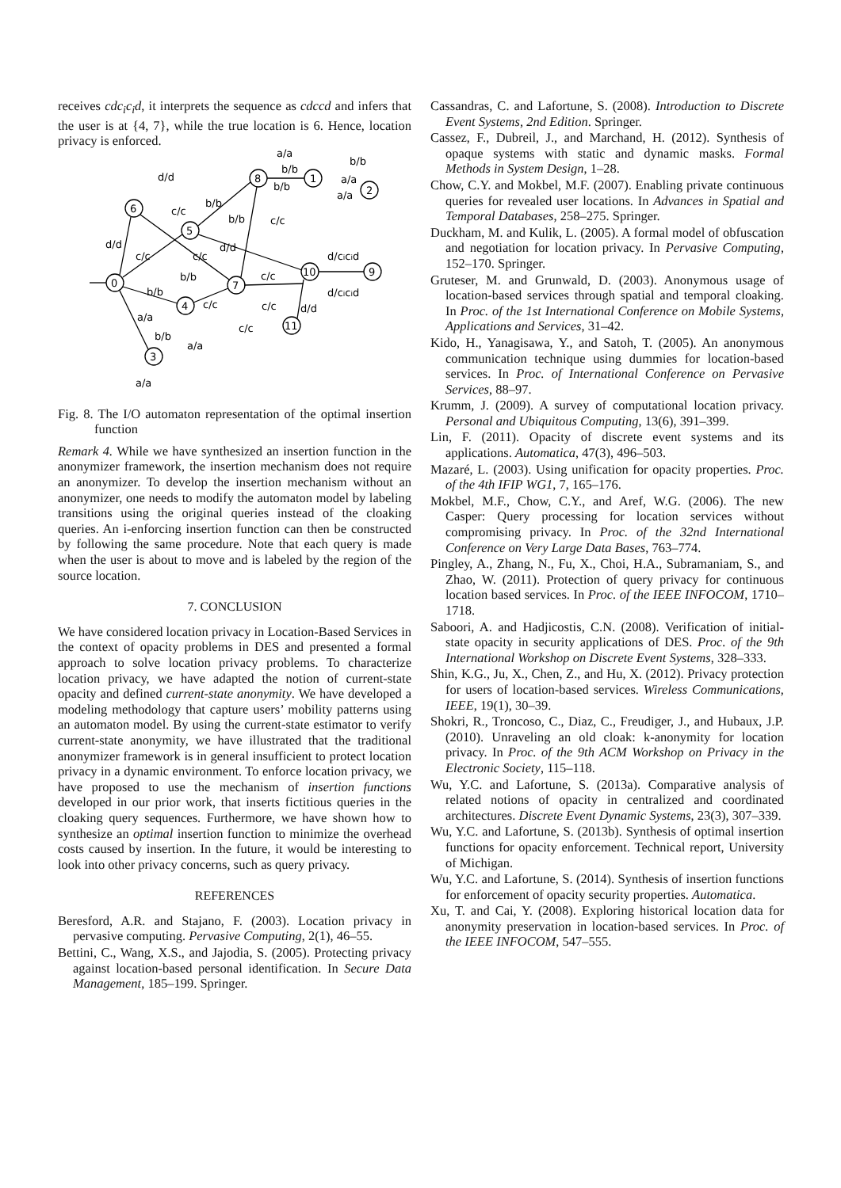receives cdc<sub>i</sub>c<sub>i</sub>d, it interprets the sequence as cdccd and infers that the user is at {4, 7}, while the true location is 6. Hence, location privacy is enforced.
d/d
d/d
c/c
c/c
b/b
b/b
c/c
c/c
d/d
a/a
b/b
b/b
b/b
a/a
a/a
d/cicid
d/cicid
c/c
b/b
b/b
c/c
c/c
d/d
c/c
a/a
b/b
a/a
a/a
0
6
5
8
1
2
10
9
7
4
11
3
Fig. 8. The I/O automaton representation of the optimal insertion function
Remark 4. While we have synthesized an insertion function in the anonymizer framework, the insertion mechanism does not require an anonymizer. To develop the insertion mechanism without an anonymizer, one needs to modify the automaton model by labeling transitions using the original queries instead of the cloaking queries. An i-enforcing insertion function can then be constructed by following the same procedure. Note that each query is made when the user is about to move and is labeled by the region of the source location.
7. CONCLUSION
We have considered location privacy in Location-Based Services in the context of opacity problems in DES and presented a formal approach to solve location privacy problems. To characterize location privacy, we have adapted the notion of current-state opacity and defined current-state anonymity. We have developed a modeling methodology that capture users’ mobility patterns using an automaton model. By using the current-state estimator to verify current-state anonymity, we have illustrated that the traditional anonymizer framework is in general insufficient to protect location privacy in a dynamic environment. To enforce location privacy, we have proposed to use the mechanism of insertion functions developed in our prior work, that inserts fictitious queries in the cloaking query sequences. Furthermore, we have shown how to synthesize an optimal insertion function to minimize the overhead costs caused by insertion. In the future, it would be interesting to look into other privacy concerns, such as query privacy.
REFERENCES
Beresford, A.R. and Stajano, F. (2003). Location privacy in pervasive computing. Pervasive Computing, 2(1), 46–55.
Bettini, C., Wang, X.S., and Jajodia, S. (2005). Protecting privacy against location-based personal identification. In Secure Data Management, 185–199. Springer.
Cassandras, C. and Lafortune, S. (2008). Introduction to Discrete Event Systems, 2nd Edition. Springer.
Cassez, F., Dubreil, J., and Marchand, H. (2012). Synthesis of opaque systems with static and dynamic masks. Formal Methods in System Design, 1–28.
Chow, C.Y. and Mokbel, M.F. (2007). Enabling private continuous queries for revealed user locations. In Advances in Spatial and Temporal Databases, 258–275. Springer.
Duckham, M. and Kulik, L. (2005). A formal model of obfuscation and negotiation for location privacy. In Pervasive Computing, 152–170. Springer.
Gruteser, M. and Grunwald, D. (2003). Anonymous usage of location-based services through spatial and temporal cloaking. In Proc. of the 1st International Conference on Mobile Systems, Applications and Services, 31–42.
Kido, H., Yanagisawa, Y., and Satoh, T. (2005). An anonymous communication technique using dummies for location-based services. In Proc. of International Conference on Pervasive Services, 88–97.
Krumm, J. (2009). A survey of computational location privacy. Personal and Ubiquitous Computing, 13(6), 391–399.
Lin, F. (2011). Opacity of discrete event systems and its applications. Automatica, 47(3), 496–503.
Mazaré, L. (2003). Using unification for opacity properties. Proc. of the 4th IFIP WG1, 7, 165–176.
Mokbel, M.F., Chow, C.Y., and Aref, W.G. (2006). The new Casper: Query processing for location services without compromising privacy. In Proc. of the 32nd International Conference on Very Large Data Bases, 763–774.
Pingley, A., Zhang, N., Fu, X., Choi, H.A., Subramaniam, S., and Zhao, W. (2011). Protection of query privacy for continuous location based services. In Proc. of the IEEE INFOCOM, 1710–1718.
Saboori, A. and Hadjicostis, C.N. (2008). Verification of initial-state opacity in security applications of DES. Proc. of the 9th International Workshop on Discrete Event Systems, 328–333.
Shin, K.G., Ju, X., Chen, Z., and Hu, X. (2012). Privacy protection for users of location-based services. Wireless Communications, IEEE, 19(1), 30–39.
Shokri, R., Troncoso, C., Diaz, C., Freudiger, J., and Hubaux, J.P. (2010). Unraveling an old cloak: k-anonymity for location privacy. In Proc. of the 9th ACM Workshop on Privacy in the Electronic Society, 115–118.
Wu, Y.C. and Lafortune, S. (2013a). Comparative analysis of related notions of opacity in centralized and coordinated architectures. Discrete Event Dynamic Systems, 23(3), 307–339.
Wu, Y.C. and Lafortune, S. (2013b). Synthesis of optimal insertion functions for opacity enforcement. Technical report, University of Michigan.
Wu, Y.C. and Lafortune, S. (2014). Synthesis of insertion functions for enforcement of opacity security properties. Automatica.
Xu, T. and Cai, Y. (2008). Exploring historical location data for anonymity preservation in location-based services. In Proc. of the IEEE INFOCOM, 547–555.